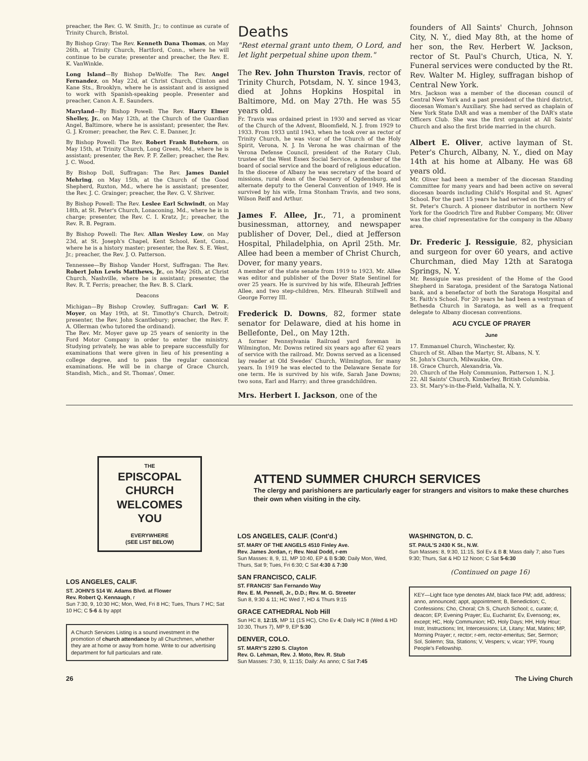preacher, the Rev. G. W. Smith, Jr.; to continue as curate of Trinity Church, Bristol.
By Bishop Gray: The Rev. Kenneth Dana Thomas, on May 26th, at Trinity Church, Hartford, Conn., where he will continue to be curate; presenter and preacher, the Rev. E. K. VanWinkle.
Long Island—By Bishop DeWolfe: The Rev. Angel Fernandez, on May 22d, at Christ Church, Clinton and Kane Sts., Brooklyn, where he is assistant and is assigned to work with Spanish-speaking people. Presenter and preacher, Canon A. E. Saunders.
Maryland—By Bishop Powell: The Rev. Harry Elmer Shelley, Jr., on May 12th, at the Church of the Guardian Angel, Baltimore, where he is assistant; presenter, the Rev. G. J. Kromer; preacher, the Rev. C. E. Danner, Jr.
By Bishop Powell: The Rev. Robert Frank Butehorn, on May 15th, at Trinity Church, Long Green, Md., where he is assistant; presenter, the Rev. P. F. Zeller; preacher, the Rev. J. C. Wood.
By Bishop Doll, Suffragan: The Rev. James Daniel Mehring, on May 15th, at the Church of the Good Shepherd, Ruxton, Md., where he is assistant; presenter, the Rev. J. C. Grainger; preacher, the Rev. G. V. Shriver.
By Bishop Powell: The Rev. Leslee Earl Schwindt, on May 18th, at St. Peter's Church, Lonaconing, Md., where he is in charge; presenter, the Rev. C. I. Kratz, Jr.; preacher, the Rev. R. B. Pegram.
By Bishop Powell: The Rev. Allan Wesley Low, on May 23d, at St. Joseph's Chapel, Kent School, Kent, Conn., where he is a history master; presenter, the Rev. S. E. West, Jr.; preacher, the Rev. J. O. Patterson.
Tennessee—By Bishop Vander Horst, Suffragan: The Rev. Robert John Lewis Matthews, Jr., on May 26th, at Christ Church, Nashville, where he is assistant; presenter, the Rev. R. T. Ferris; preacher, the Rev. B. S. Clark.
Deacons
Michigan—By Bishop Crowley, Suffragan: Carl W. F. Moyer, on May 19th, at St. Timothy's Church, Detroit; presenter, the Rev. John Scantlebury; preacher, the Rev. F. A. Ollerman (who tutored the ordinand).
The Rev. Mr. Moyer gave up 25 years of seniority in the Ford Motor Company in order to enter the ministry. Studying privately, he was able to prepare successfully for examinations that were given in lieu of his presenting a college degree, and to pass the regular canonical examinations. He will be in charge of Grace Church, Standish, Mich., and St. Thomas', Omer.
Deaths
"Rest eternal grant unto them, O Lord, and let light perpetual shine upon them."
The Rev. John Thurston Travis, rector of Trinity Church, Potsdam, N. Y. since 1943, died at Johns Hopkins Hospital in Baltimore, Md. on May 27th. He was 55 years old.
Fr. Travis was ordained priest in 1930 and served as vicar of the Church of the Advent, Bloomfield, N. J. from 1929 to 1933. From 1933 until 1943, when he took over as rector of Trinity Church, he was vicar of the Church of the Holy Spirit, Verona, N. J. In Verona he was chairman of the Verona Defense Council, president of the Rotary Club, trustee of the West Essex Social Service, a member of the board of social service and the board of religious education. In the diocese of Albany he was secretary of the board of missions, rural dean of the Deanery of Ogdensburg, and alternate deputy to the General Convention of 1949. He is survived by his wife, Irma Stonham Travis, and two sons, Wilson Reiff and Arthur.
James F. Allee, Jr., 71, a prominent businessman, attorney, and newspaper publisher of Dover, Del., died at Jefferson Hospital, Philadelphia, on April 25th. Mr. Allee had been a member of Christ Church, Dover, for many years.
A member of the state senate from 1919 to 1923, Mr. Allee was editor and publisher of the Dover State Sentinel for over 25 years. He is survived by his wife, Elheurah Jeffries Allee, and two step-children, Mrs. Elheurah Stillwell and George Forrey III.
Frederick D. Downs, 82, former state senator for Delaware, died at his home in Bellefonte, Del., on May 12th.
A former Pennsylvania Railroad yard foreman in Wilmington, Mr. Downs retired six years ago after 62 years of service with the railroad. Mr. Downs served as a licensed lay reader at Old Swedes' Church, Wilmington, for many years. In 1919 he was elected to the Delaware Senate for one term. He is survived by his wife, Sarah Jane Downs; two sons, Earl and Harry; and three grandchildren.
Mrs. Herbert I. Jackson, one of the
founders of All Saints' Church, Johnson City, N. Y., died May 8th, at the home of her son, the Rev. Herbert W. Jackson, rector of St. Paul's Church, Utica, N. Y. Funeral services were conducted by the Rt. Rev. Walter M. Higley, suffragan bishop of Central New York.
Mrs. Jackson was a member of the diocesan council of Central New York and a past president of the third district, diocesan Woman's Auxiliary. She had served as chaplain of New York State DAR and was a member of the DAR's state Officers Club. She was the first organist at All Saints' Church and also the first bride married in the church.
Albert E. Oliver, active layman of St. Peter's Church, Albany, N. Y., died on May 14th at his home at Albany. He was 68 years old.
Mr. Oliver had been a member of the diocesan Standing Committee for many years and had been active on several diocesan boards including Child's Hospital and St. Agnes' School. For the past 15 years he had served on the vestry of St. Peter's Church. A pioneer distributor in northern New York for the Goodrich Tire and Rubber Company, Mr. Oliver was the chief representative for the company in the Albany area.
Dr. Frederic J. Ressiguie, 82, physician and surgeon for over 60 years, and active Churchman, died May 12th at Saratoga Springs, N. Y.
Mr. Ressiguie was president of the Home of the Good Shepherd in Saratoga, president of the Saratoga National bank, and a benefactor of both the Saratoga Hospital and St. Faith's School. For 20 years he had been a vestryman of Bethesda Church in Saratoga, as well as a frequent delegate to Albany diocesan conventions.
ACU CYCLE OF PRAYER
June
17. Emmanuel Church, Winchester, Ky.
Church of St. Alban the Martyr, St. Albans, N. Y.
St. John's Church, Milwaukie, Ore.
18. Grace Church, Alexandria, Va.
20. Church of the Holy Communion, Patterson 1, N. J.
22. All Saints' Church, Kimberley, British Columbia.
23. St. Mary's-in-the-Field, Valhalla, N. Y.
THE
EPISCOPAL CHURCH
WELCOMES YOU
EVERYWHERE
(SEE LIST BELOW)
ATTEND SUMMER CHURCH SERVICES
The clergy and parishioners are particularly eager for strangers and visitors to make these churches their own when visiting in the city.
LOS ANGELES, CALIF.
ST. JOHN'S 514 W. Adams Blvd. at Flower
Rev. Robert Q. Kennaugh, r
Sun 7:30, 9, 10:30 HC; Mon, Wed, Fri 8 HC; Tues, Thurs 7 HC; Sat 10 HC; C 5-6 & by appt
A Church Services Listing is a sound investment in the promotion of church attendance by all Churchmen, whether they are at home or away from home. Write to our advertising department for full particulars and rate.
LOS ANGELES, CALIF. (Cont'd.)
ST. MARY OF THE ANGELS 4510 Finley Ave.
Rev. James Jordan, r; Rev. Neal Dodd, r-em
Sun Masses: 8, 9, 11, MP 10:40, EP & B 5:30; Daily Mon, Wed, Thurs, Sat 9; Tues, Fri 6:30; C Sat 4:30 & 7:30
SAN FRANCISCO, CALIF.
ST. FRANCIS' San Fernando Way
Rev. E. M. Pennell, Jr., D.D.; Rev. M. G. Streeter
Sun 8, 9:30 & 11; HC Wed 7, HD & Thurs 9:15
GRACE CATHEDRAL Nob Hill
Sun HC 8, 12:15, MP 11 (1S HC), Cho Ev 4; Daily HC 8 (Wed & HD 10:30, Thurs 7), MP 9, EP 5:30
DENVER, COLO.
ST. MARY'S 2290 S. Clayton
Rev. G. Lehman, Rev. J. Moto, Rev. R. Stub
Sun Masses: 7:30, 9, 11:15; Daily: As anno; C Sat 7:45
WASHINGTON, D. C.
ST. PAUL'S 2430 K St., N.W.
Sun Masses: 8, 9:30, 11:15, Sol Ev & B 8; Mass daily 7; also Tues 9:30; Thurs, Sat & HD 12 Noon; C Sat 5-6:30
(Continued on page 16)
KEY—Light face type denotes AM, black face PM; add, address; anno, announced; appt, appointment; B, Benediction; C, Confessions; Cho, Choral; Ch S, Church School; c, curate; d, deacon; EP, Evening Prayer; Eu, Eucharist; Ev, Evensong; ex, except; HC, Holy Communion; HD, Holy Days; HH, Holy Hour; Instr, Instructions; Int, Intercessions; Lit, Litany; Mat, Matins; MP, Morning Prayer; r, rector; r-em, rector-emeritus; Ser, Sermon; Sol, Solemn; Sta, Stations; V, Vespers; v, vicar; YPF, Young People's Fellowship.
26 The Living Church